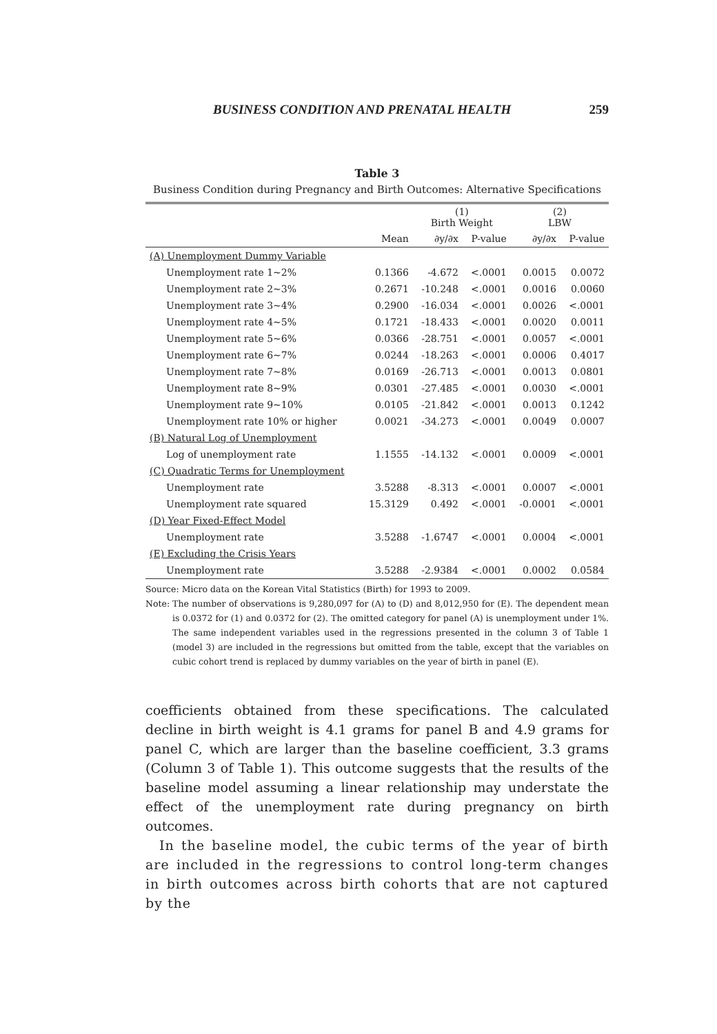BUSINESS CONDITION AND PRENATAL HEALTH 259
Table 3
Business Condition during Pregnancy and Birth Outcomes: Alternative Specifications
| | | (1) Birth Weight | | (2) LBW | |
| --- | --- | --- | --- | --- | --- |
| | Mean | ∂y/∂x | P-value | ∂y/∂x | P-value |
| (A) Unemployment Dummy Variable | | | | | |
| Unemployment rate 1~2% | 0.1366 | -4.672 | <.0001 | 0.0015 | 0.0072 |
| Unemployment rate 2~3% | 0.2671 | -10.248 | <.0001 | 0.0016 | 0.0060 |
| Unemployment rate 3~4% | 0.2900 | -16.034 | <.0001 | 0.0026 | <.0001 |
| Unemployment rate 4~5% | 0.1721 | -18.433 | <.0001 | 0.0020 | 0.0011 |
| Unemployment rate 5~6% | 0.0366 | -28.751 | <.0001 | 0.0057 | <.0001 |
| Unemployment rate 6~7% | 0.0244 | -18.263 | <.0001 | 0.0006 | 0.4017 |
| Unemployment rate 7~8% | 0.0169 | -26.713 | <.0001 | 0.0013 | 0.0801 |
| Unemployment rate 8~9% | 0.0301 | -27.485 | <.0001 | 0.0030 | <.0001 |
| Unemployment rate 9~10% | 0.0105 | -21.842 | <.0001 | 0.0013 | 0.1242 |
| Unemployment rate 10% or higher | 0.0021 | -34.273 | <.0001 | 0.0049 | 0.0007 |
| (B) Natural Log of Unemployment | | | | | |
| Log of unemployment rate | 1.1555 | -14.132 | <.0001 | 0.0009 | <.0001 |
| (C) Quadratic Terms for Unemployment | | | | | |
| Unemployment rate | 3.5288 | -8.313 | <.0001 | 0.0007 | <.0001 |
| Unemployment rate squared | 15.3129 | 0.492 | <.0001 | -0.0001 | <.0001 |
| (D) Year Fixed-Effect Model | | | | | |
| Unemployment rate | 3.5288 | -1.6747 | <.0001 | 0.0004 | <.0001 |
| (E) Excluding the Crisis Years | | | | | |
| Unemployment rate | 3.5288 | -2.9384 | <.0001 | 0.0002 | 0.0584 |
Source: Micro data on the Korean Vital Statistics (Birth) for 1993 to 2009.
Note: The number of observations is 9,280,097 for (A) to (D) and 8,012,950 for (E). The dependent mean is 0.0372 for (1) and 0.0372 for (2). The omitted category for panel (A) is unemployment under 1%. The same independent variables used in the regressions presented in the column 3 of Table 1 (model 3) are included in the regressions but omitted from the table, except that the variables on cubic cohort trend is replaced by dummy variables on the year of birth in panel (E).
coefficients obtained from these specifications. The calculated decline in birth weight is 4.1 grams for panel B and 4.9 grams for panel C, which are larger than the baseline coefficient, 3.3 grams (Column 3 of Table 1). This outcome suggests that the results of the baseline model assuming a linear relationship may understate the effect of the unemployment rate during pregnancy on birth outcomes.
In the baseline model, the cubic terms of the year of birth are included in the regressions to control long-term changes in birth outcomes across birth cohorts that are not captured by the